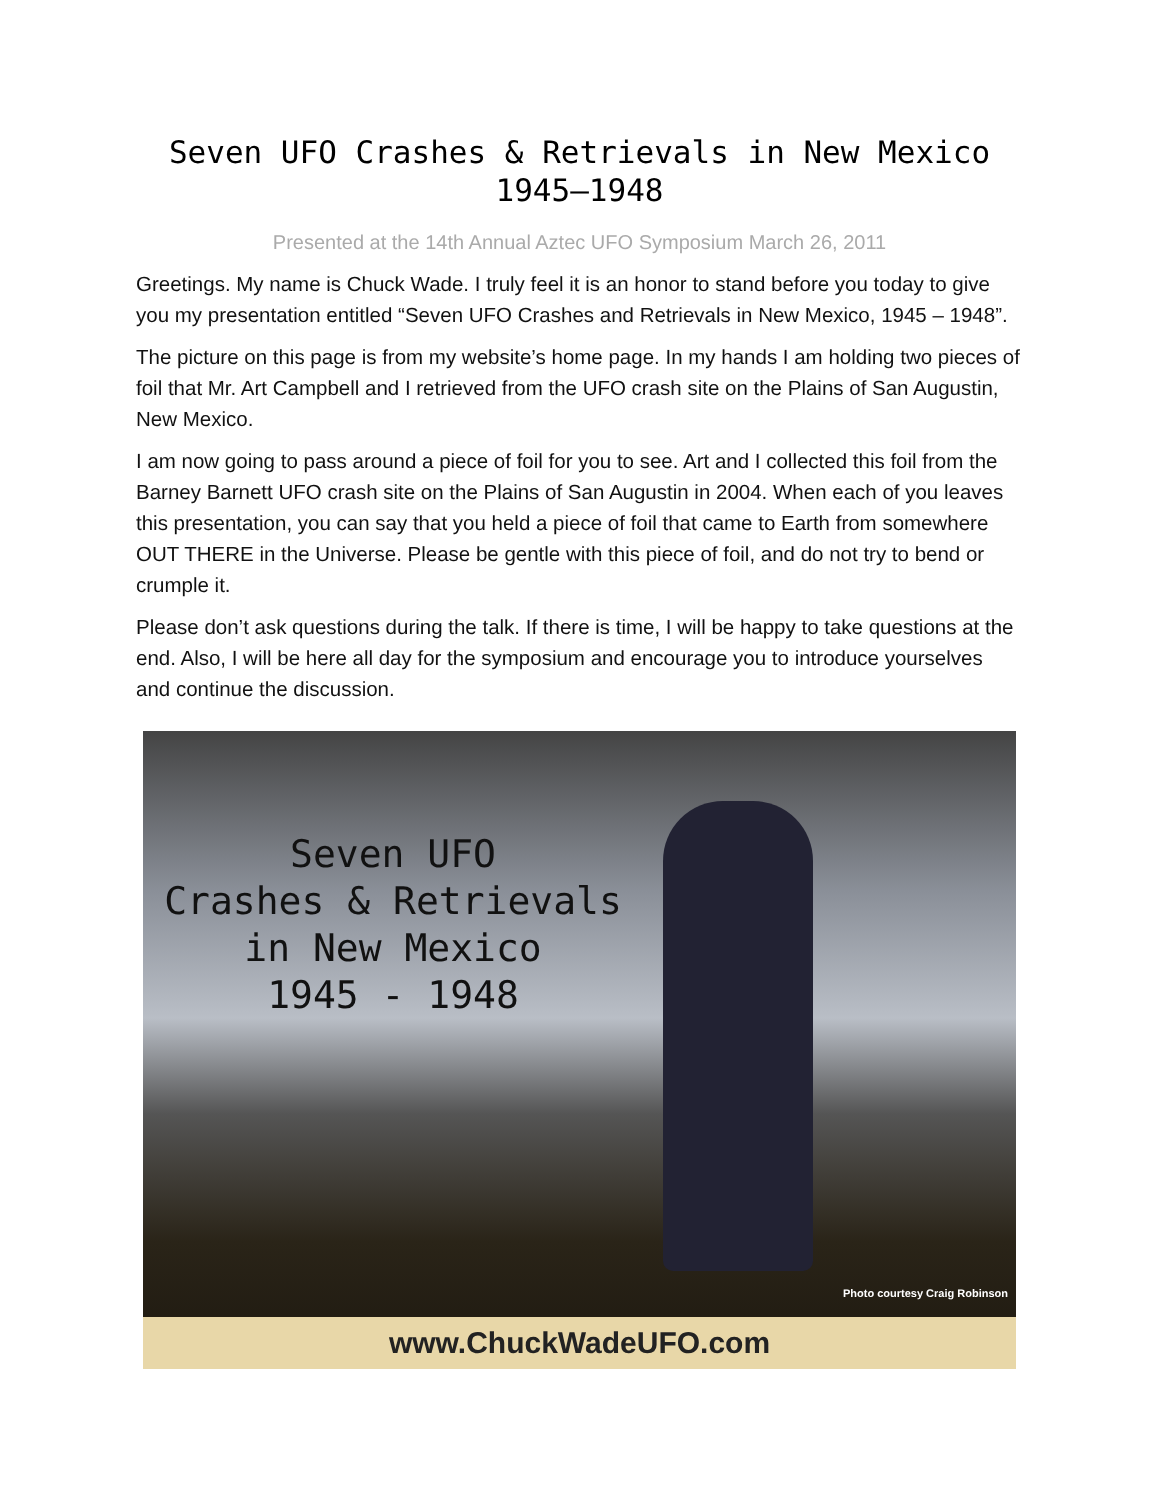Seven UFO Crashes & Retrievals in New Mexico
1945–1948
Presented at the 14th Annual Aztec UFO Symposium March 26, 2011
Greetings. My name is Chuck Wade. I truly feel it is an honor to stand before you today to give you my presentation entitled “Seven UFO Crashes and Retrievals in New Mexico, 1945 – 1948”.
The picture on this page is from my website’s home page. In my hands I am holding two pieces of foil that Mr. Art Campbell and I retrieved from the UFO crash site on the Plains of San Augustin, New Mexico.
I am now going to pass around a piece of foil for you to see. Art and I collected this foil from the Barney Barnett UFO crash site on the Plains of San Augustin in 2004. When each of you leaves this presentation, you can say that you held a piece of foil that came to Earth from somewhere OUT THERE in the Universe. Please be gentle with this piece of foil, and do not try to bend or crumple it.
Please don’t ask questions during the talk. If there is time, I will be happy to take questions at the end. Also, I will be here all day for the symposium and encourage you to introduce yourselves and continue the discussion.
Seven UFO
Crashes & Retrievals
in New Mexico
1945 - 1948
Photo courtesy Craig Robinson
www.ChuckWadeUFO.com